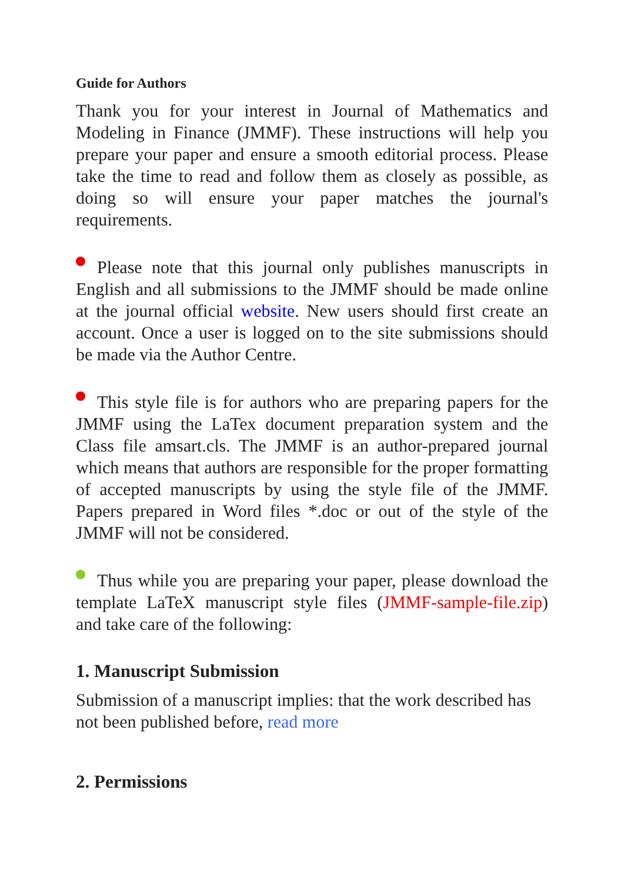Guide for Authors
Thank you for your interest in Journal of Mathematics and Modeling in Finance (JMMF). These instructions will help you prepare your paper and ensure a smooth editorial process. Please take the time to read and follow them as closely as possible, as doing so will ensure your paper matches the journal's requirements.
Please note that this journal only publishes manuscripts in English and all submissions to the JMMF should be made online at the journal official website. New users should first create an account. Once a user is logged on to the site submissions should be made via the Author Centre.
This style file is for authors who are preparing papers for the JMMF using the LaTex document preparation system and the Class file amsart.cls. The JMMF is an author-prepared journal which means that authors are responsible for the proper formatting of accepted manuscripts by using the style file of the JMMF. Papers prepared in Word files *.doc or out of the style of the JMMF will not be considered.
Thus while you are preparing your paper, please download the template LaTeX manuscript style files (JMMF-sample-file.zip) and take care of the following:
1. Manuscript Submission
Submission of a manuscript implies: that the work described has not been published before, read more
2. Permissions